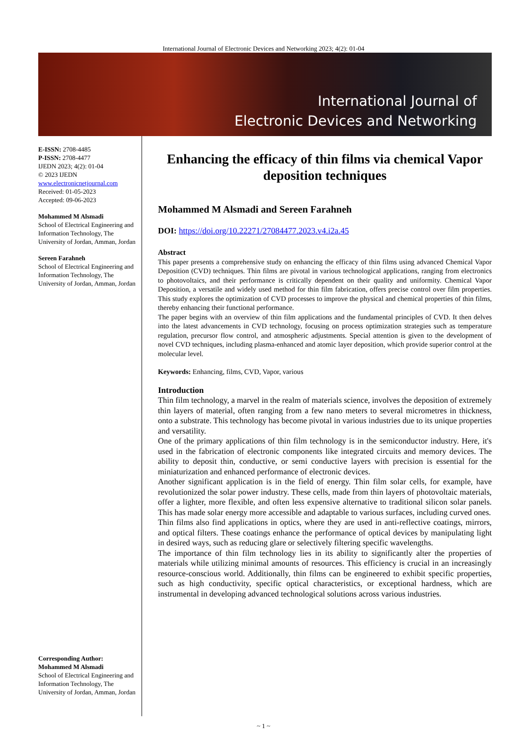International Journal of Electronic Devices and Networking 2023; 4(2): 01-04
International Journal of
Electronic Devices and Networking
E-ISSN: 2708-4485
P-ISSN: 2708-4477
IJEDN 2023; 4(2): 01-04
© 2023 IJEDN
www.electronicnetjournal.com
Received: 01-05-2023
Accepted: 09-06-2023
Mohammed M Alsmadi
School of Electrical Engineering and Information Technology, The University of Jordan, Amman, Jordan
Sereen Farahneh
School of Electrical Engineering and Information Technology, The University of Jordan, Amman, Jordan
Corresponding Author:
Mohammed M Alsmadi
School of Electrical Engineering and Information Technology, The University of Jordan, Amman, Jordan
Enhancing the efficacy of thin films via chemical Vapor deposition techniques
Mohammed M Alsmadi and Sereen Farahneh
DOI: https://doi.org/10.22271/27084477.2023.v4.i2a.45
Abstract
This paper presents a comprehensive study on enhancing the efficacy of thin films using advanced Chemical Vapor Deposition (CVD) techniques. Thin films are pivotal in various technological applications, ranging from electronics to photovoltaics, and their performance is critically dependent on their quality and uniformity. Chemical Vapor Deposition, a versatile and widely used method for thin film fabrication, offers precise control over film properties. This study explores the optimization of CVD processes to improve the physical and chemical properties of thin films, thereby enhancing their functional performance.
The paper begins with an overview of thin film applications and the fundamental principles of CVD. It then delves into the latest advancements in CVD technology, focusing on process optimization strategies such as temperature regulation, precursor flow control, and atmospheric adjustments. Special attention is given to the development of novel CVD techniques, including plasma-enhanced and atomic layer deposition, which provide superior control at the molecular level.
Keywords: Enhancing, films, CVD, Vapor, various
Introduction
Thin film technology, a marvel in the realm of materials science, involves the deposition of extremely thin layers of material, often ranging from a few nano meters to several micrometres in thickness, onto a substrate. This technology has become pivotal in various industries due to its unique properties and versatility.
One of the primary applications of thin film technology is in the semiconductor industry. Here, it's used in the fabrication of electronic components like integrated circuits and memory devices. The ability to deposit thin, conductive, or semi conductive layers with precision is essential for the miniaturization and enhanced performance of electronic devices.
Another significant application is in the field of energy. Thin film solar cells, for example, have revolutionized the solar power industry. These cells, made from thin layers of photovoltaic materials, offer a lighter, more flexible, and often less expensive alternative to traditional silicon solar panels. This has made solar energy more accessible and adaptable to various surfaces, including curved ones.
Thin films also find applications in optics, where they are used in anti-reflective coatings, mirrors, and optical filters. These coatings enhance the performance of optical devices by manipulating light in desired ways, such as reducing glare or selectively filtering specific wavelengths.
The importance of thin film technology lies in its ability to significantly alter the properties of materials while utilizing minimal amounts of resources. This efficiency is crucial in an increasingly resource-conscious world. Additionally, thin films can be engineered to exhibit specific properties, such as high conductivity, specific optical characteristics, or exceptional hardness, which are instrumental in developing advanced technological solutions across various industries.
~ 1 ~